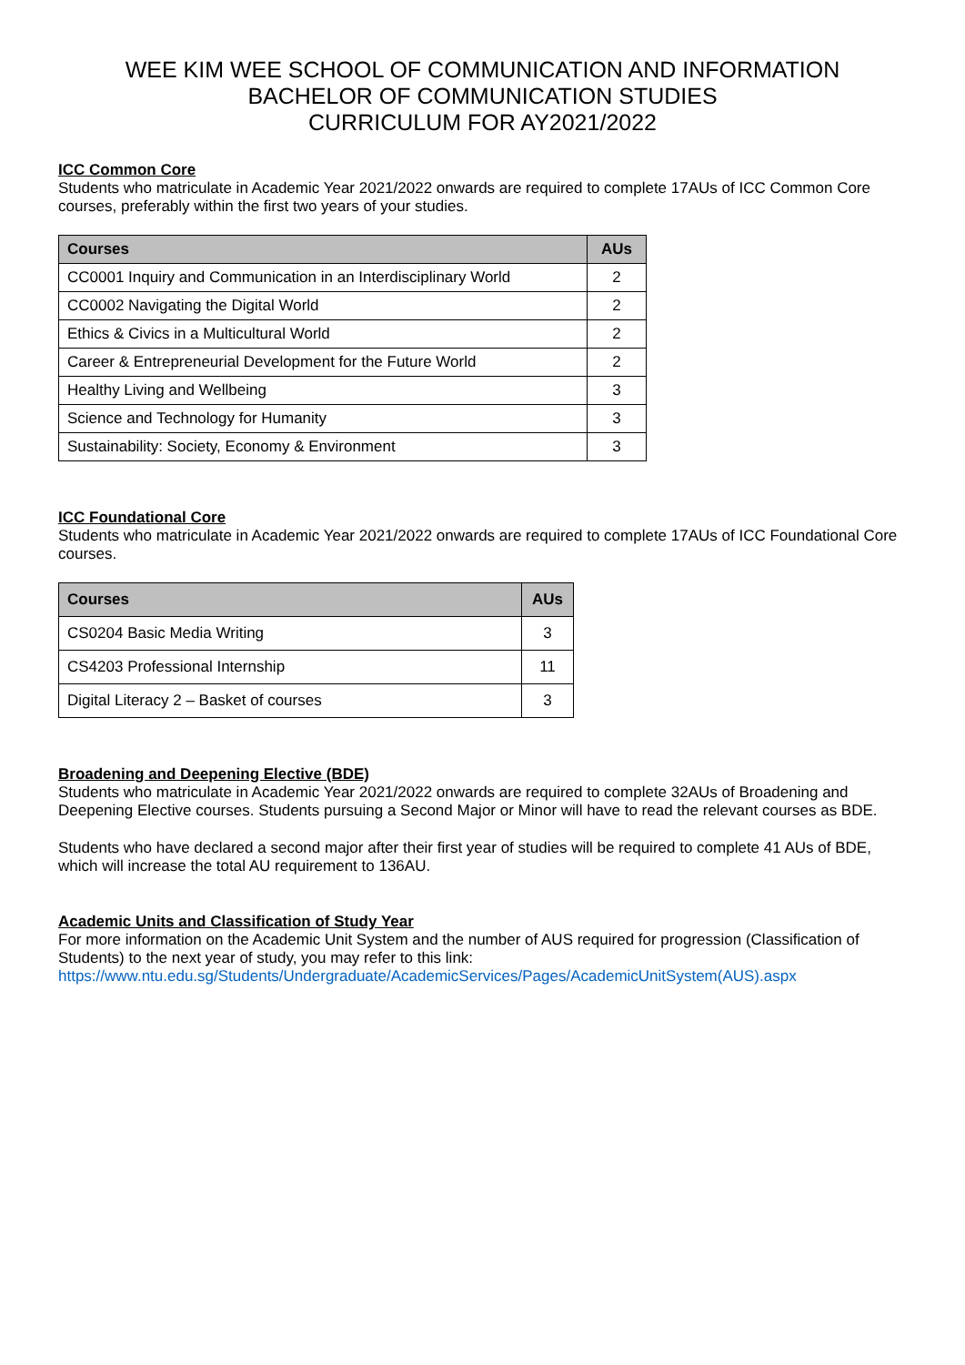WEE KIM WEE SCHOOL OF COMMUNICATION AND INFORMATION
BACHELOR OF COMMUNICATION STUDIES
CURRICULUM FOR AY2021/2022
ICC Common Core
Students who matriculate in Academic Year 2021/2022 onwards are required to complete 17AUs of ICC Common Core courses, preferably within the first two years of your studies.
| Courses | AUs |
| --- | --- |
| CC0001 Inquiry and Communication in an Interdisciplinary World | 2 |
| CC0002 Navigating the Digital World | 2 |
| Ethics & Civics in a Multicultural World | 2 |
| Career & Entrepreneurial Development for the Future World | 2 |
| Healthy Living and Wellbeing | 3 |
| Science and Technology for Humanity | 3 |
| Sustainability: Society, Economy & Environment | 3 |
ICC Foundational Core
Students who matriculate in Academic Year 2021/2022 onwards are required to complete 17AUs of ICC Foundational Core courses.
| Courses | AUs |
| --- | --- |
| CS0204 Basic Media Writing | 3 |
| CS4203 Professional Internship | 11 |
| Digital Literacy 2 – Basket of courses | 3 |
Broadening and Deepening Elective (BDE)
Students who matriculate in Academic Year 2021/2022 onwards are required to complete 32AUs of Broadening and Deepening Elective courses. Students pursuing a Second Major or Minor will have to read the relevant courses as BDE.
Students who have declared a second major after their first year of studies will be required to complete 41 AUs of BDE, which will increase the total AU requirement to 136AU.
Academic Units and Classification of Study Year
For more information on the Academic Unit System and the number of AUS required for progression (Classification of Students) to the next year of study, you may refer to this link:
https://www.ntu.edu.sg/Students/Undergraduate/AcademicServices/Pages/AcademicUnitSystem(AUS).aspx